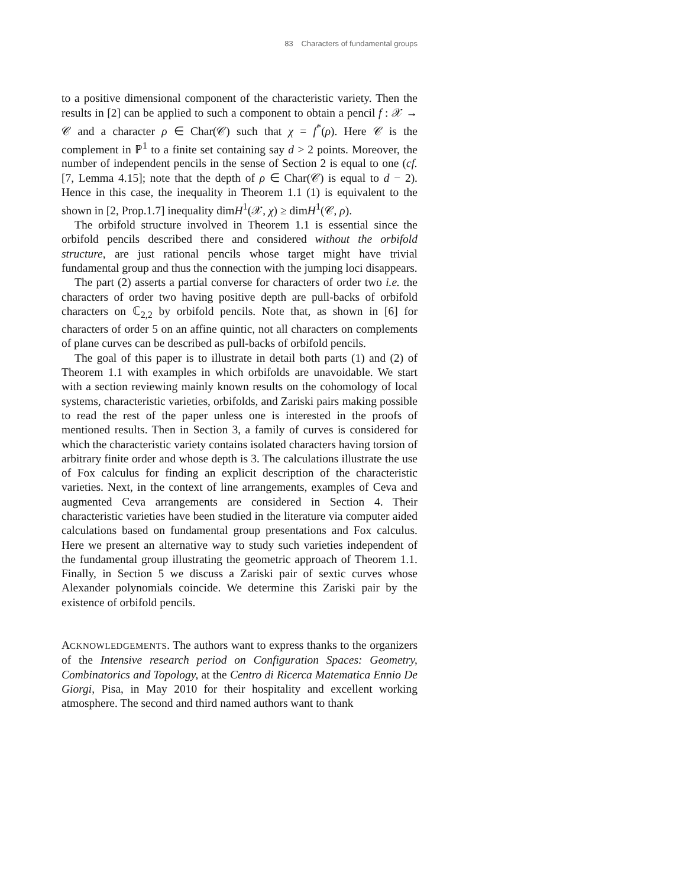83 Characters of fundamental groups
to a positive dimensional component of the characteristic variety. Then the results in [2] can be applied to such a component to obtain a pencil f : 𝒳 → 𝒞 and a character ρ ∈ Char(𝒞) such that χ = f<sup>*</sup>(ρ). Here 𝒞 is the complement in ℙ<sup>1</sup> to a finite set containing say d > 2 points. Moreover, the number of independent pencils in the sense of Section 2 is equal to one (cf. [7, Lemma 4.15]; note that the depth of ρ ∈ Char(𝒞) is equal to d − 2). Hence in this case, the inequality in Theorem 1.1 (1) is equivalent to the shown in [2, Prop.1.7] inequality dimH<sup>1</sup>(𝒳, χ) ≥ dimH<sup>1</sup>(𝒞, ρ).
The orbifold structure involved in Theorem 1.1 is essential since the orbifold pencils described there and considered without the orbifold structure, are just rational pencils whose target might have trivial fundamental group and thus the connection with the jumping loci disappears.
The part (2) asserts a partial converse for characters of order two i.e. the characters of order two having positive depth are pull-backs of orbifold characters on ℂ<sub>2,2</sub> by orbifold pencils. Note that, as shown in [6] for characters of order 5 on an affine quintic, not all characters on complements of plane curves can be described as pull-backs of orbifold pencils.
The goal of this paper is to illustrate in detail both parts (1) and (2) of Theorem 1.1 with examples in which orbifolds are unavoidable. We start with a section reviewing mainly known results on the cohomology of local systems, characteristic varieties, orbifolds, and Zariski pairs making possible to read the rest of the paper unless one is interested in the proofs of mentioned results. Then in Section 3, a family of curves is considered for which the characteristic variety contains isolated characters having torsion of arbitrary finite order and whose depth is 3. The calculations illustrate the use of Fox calculus for finding an explicit description of the characteristic varieties. Next, in the context of line arrangements, examples of Ceva and augmented Ceva arrangements are considered in Section 4. Their characteristic varieties have been studied in the literature via computer aided calculations based on fundamental group presentations and Fox calculus. Here we present an alternative way to study such varieties independent of the fundamental group illustrating the geometric approach of Theorem 1.1. Finally, in Section 5 we discuss a Zariski pair of sextic curves whose Alexander polynomials coincide. We determine this Zariski pair by the existence of orbifold pencils.
ACKNOWLEDGEMENTS. The authors want to express thanks to the organizers of the Intensive research period on Configuration Spaces: Geometry, Combinatorics and Topology, at the Centro di Ricerca Matematica Ennio De Giorgi, Pisa, in May 2010 for their hospitality and excellent working atmosphere. The second and third named authors want to thank